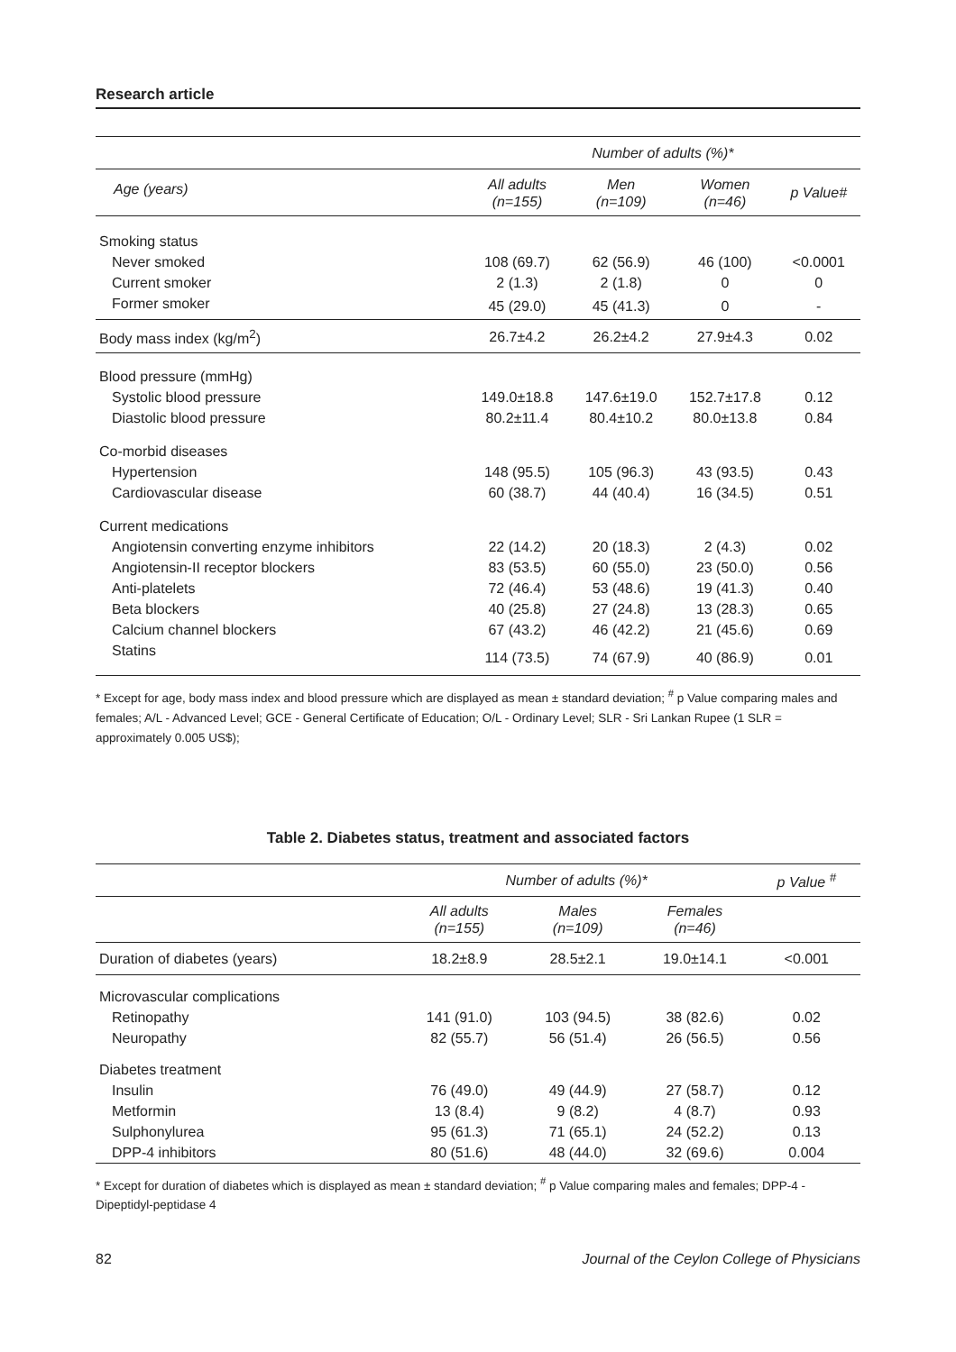Research article
| | Number of adults (%)* | | | |
| --- | --- | --- | --- | --- |
| Age (years) | All adults (n=155) | Men (n=109) | Women (n=46) | p Value# |
| Smoking status | | | | |
| Never smoked | 108 (69.7) | 62 (56.9) | 46 (100) | <0.0001 |
| Current smoker | 2 (1.3) | 2 (1.8) | 0 | 0 |
| Former smoker | 45 (29.0) | 45 (41.3) | 0 | - |
| Body mass index (kg/m<sup>2</sup>) | 26.7±4.2 | 26.2±4.2 | 27.9±4.3 | 0.02 |
| Blood pressure (mmHg) | | | | |
| Systolic blood pressure | 149.0±18.8 | 147.6±19.0 | 152.7±17.8 | 0.12 |
| Diastolic blood pressure | 80.2±11.4 | 80.4±10.2 | 80.0±13.8 | 0.84 |
| Co-morbid diseases | | | | |
| Hypertension | 148 (95.5) | 105 (96.3) | 43 (93.5) | 0.43 |
| Cardiovascular disease | 60 (38.7) | 44 (40.4) | 16 (34.5) | 0.51 |
| Current medications | | | | |
| Angiotensin converting enzyme inhibitors | 22 (14.2) | 20 (18.3) | 2 (4.3) | 0.02 |
| Angiotensin-II receptor blockers | 83 (53.5) | 60 (55.0) | 23 (50.0) | 0.56 |
| Anti-platelets | 72 (46.4) | 53 (48.6) | 19 (41.3) | 0.40 |
| Beta blockers | 40 (25.8) | 27 (24.8) | 13 (28.3) | 0.65 |
| Calcium channel blockers | 67 (43.2) | 46 (42.2) | 21 (45.6) | 0.69 |
| Statins | 114 (73.5) | 74 (67.9) | 40 (86.9) | 0.01 |
* Except for age, body mass index and blood pressure which are displayed as mean ± standard deviation; <sup>#</sup> p Value comparing males and females; A/L - Advanced Level; GCE - General Certificate of Education; O/L - Ordinary Level; SLR - Sri Lankan Rupee (1 SLR = approximately 0.005 US$);
Table 2. Diabetes status, treatment and associated factors
| | Number of adults (%)* | | | p Value <sup>#</sup> |
| --- | --- | --- | --- | --- |
| | All adults (n=155) | Males (n=109) | Females (n=46) | |
| Duration of diabetes (years) | 18.2±8.9 | 28.5±2.1 | 19.0±14.1 | <0.001 |
| Microvascular complications | | | | |
| Retinopathy | 141 (91.0) | 103 (94.5) | 38 (82.6) | 0.02 |
| Neuropathy | 82 (55.7) | 56 (51.4) | 26 (56.5) | 0.56 |
| Diabetes treatment | | | | |
| Insulin | 76 (49.0) | 49 (44.9) | 27 (58.7) | 0.12 |
| Metformin | 13 (8.4) | 9 (8.2) | 4 (8.7) | 0.93 |
| Sulphonylurea | 95 (61.3) | 71 (65.1) | 24 (52.2) | 0.13 |
| DPP-4 inhibitors | 80 (51.6) | 48 (44.0) | 32 (69.6) | 0.004 |
* Except for duration of diabetes which is displayed as mean ± standard deviation; <sup>#</sup> p Value comparing males and females; DPP-4 - Dipeptidyl-peptidase 4
82 Journal of the Ceylon College of Physicians